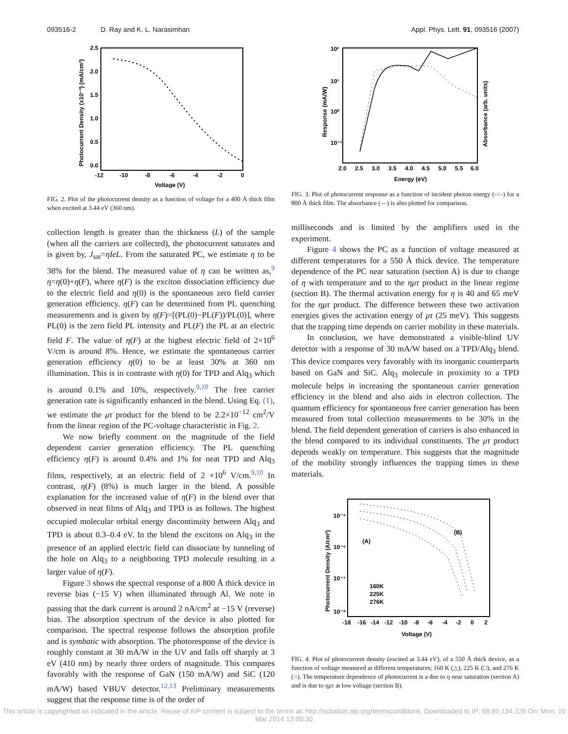093516-2 D. Ray and K. L. Narasimhan
Appl. Phys. Lett. 91, 093516 (2007)
2.5
2.0
1.5
1.0
0.5
0.0
-12
-10
-8
-6
-4
-2
0
Voltage (V)
Photocurrent Density (x10⁻³) (mA/cm²)
FIG. 2. Plot of the photocurrent density as a function of voltage for a 400 Å thick film when excited at 3.44 eV (360 nm).
collection length is greater than the thickness (L) of the sample (when all the carriers are collected), the photocurrent saturates and is given by, J<sub>sat</sub>=ηIeL. From the saturated PC, we estimate η to be 38% for the blend. The measured value of η can be written as,<sup>9</sup> η=η(0)+η(F), where η(F) is the exciton dissociation efficiency due to the electric field and η(0) is the spontaneous zero field carrier generation efficiency. η(F) can be determined from PL quenching measurements and is given by η(F)=[(PL(0)−PL(F))/PL(0)], where PL(0) is the zero field PL intensity and PL(F) the PL at an electric field F. The value of η(F) at the highest electric field of 2×10<sup>6</sup> V/cm is around 8%. Hence, we estimate the spontaneous carrier generation efficiency η(0) to be at least 30% at 360 nm illumination. This is in contraste with η(0) for TPD and Alq<sub>3</sub> which is around 0.1% and 10%, respectively.<sup>9,10</sup> The free carrier generation rate is significantly enhanced in the blend. Using Eq. (1), we estimate the μτ product for the blend to be 2.2×10<sup>−12</sup> cm<sup>2</sup>/V from the linear region of the PC-voltage characteristic in Fig. 2.
We now briefly comment on the magnitude of the field dependent carrier generation efficiency. The PL quenching efficiency η(F) is around 0.4% and 1% for neat TPD and Alq<sub>3</sub> films, respectively, at an electric field of 2 ×10<sup>6</sup> V/cm.<sup>9,10</sup> In contrast, η(F) (8%) is much larger in the blend. A possible explanation for the increased value of η(F) in the blend over that observed in neat films of Alq<sub>3</sub> and TPD is as follows. The highest occupied molecular orbital energy discontinuity between Alq<sub>3</sub> and TPD is about 0.3–0.4 eV. In the blend the excitons on Alq<sub>3</sub> in the presence of an applied electric field can dissociate by tunneling of the hole on Alq<sub>3</sub> to a neighboring TPD molecule resulting in a larger value of η(F).
Figure 3 shows the spectral response of a 800 Å thick device in reverse bias (−15 V) when illuminated through Al. We note in passing that the dark current is around 2 nA/cm<sup>2</sup> at −15 V (reverse) bias. The absorption spectrum of the device is also plotted for comparison. The spectral response follows the absorption profile and is symbatic with absorption. The photoresponse of the device is roughly constant at 30 mA/W in the UV and falls off sharply at 3 eV (410 nm) by nearly three orders of magnitude. This compares favorably with the response of GaN (150 mA/W) and SiC (120 mA/W) based VBUV detector.<sup>12,13</sup> Preliminary measurements suggest that the response time is of the order of
10²
10¹
10⁰
10⁻¹
2.0
2.5
3.0
3.5
4.0
4.5
5.0
5.5
6.0
Energy (eV)
Response (mA/W)
Absorbance (arb. units)
FIG. 3. Plot of photocurrent response as a function of incident photon energy (-○-) for a 800 Å thick film. The absorbance (—) is also plotted for comparison.
milliseconds and is limited by the amplifiers used in the experiment.
Figure 4 shows the PC as a function of voltage measured at different temperatures for a 550 Å thick device. The temperature dependence of the PC near saturation (section A) is due to change of η with temperature and to the ημτ product in the linear regime (section B). The thermal activation energy for η is 40 and 65 meV for the ημτ product. The difference between these two activation energies gives the activation energy of μτ (25 meV). This suggests that the trapping time depends on carrier mobility in these materials.
In conclusion, we have demonstrated a visible-blind UV detector with a response of 30 mA/W based on a TPD/Alq<sub>3</sub> blend. This device compares very favorably with its inorganic counterparts based on GaN and SiC. Alq<sub>3</sub> molecule in proximity to a TPD molecule helps in increasing the spontaneous carrier generation efficiency in the blend and also aids in electron collection. The quantum efficiency for spontaneous free carrier generation has been measured from total collection measurements to be 30% in the blend. The field dependent generation of carriers is also enhanced in the blend compared to its individual constituents. The μτ product depends weakly on temperature. This suggests that the magnitude of the mobility strongly influences the trapping times in these materials.
10⁻⁵
10⁻⁶
10⁻⁷
10⁻⁸
(A)
(B)
160K
225K
276K
-18
-16
-14
-12
-10
-8
-6
-4
-2
0
2
Voltage (V)
Photocurrent Density (A/cm²)
FIG. 4. Plot of photocurrent density (excited at 3.44 eV), of a 550 Å thick device, as a function of voltage measured at different temperatures; 160 K (△), 225 K (□), and 276 K (○). The temperature dependence of photocurrent is a due to η near saturation (section A) and is due to ημτ at low voltage (section B).
This article is copyrighted as indicated in the article. Reuse of AIP content is subject to the terms at: http://scitation.aip.org/termsconditions. Downloaded to IP: 68.80.134.226 On: Mon, 10 Mar 2014 13:00:30